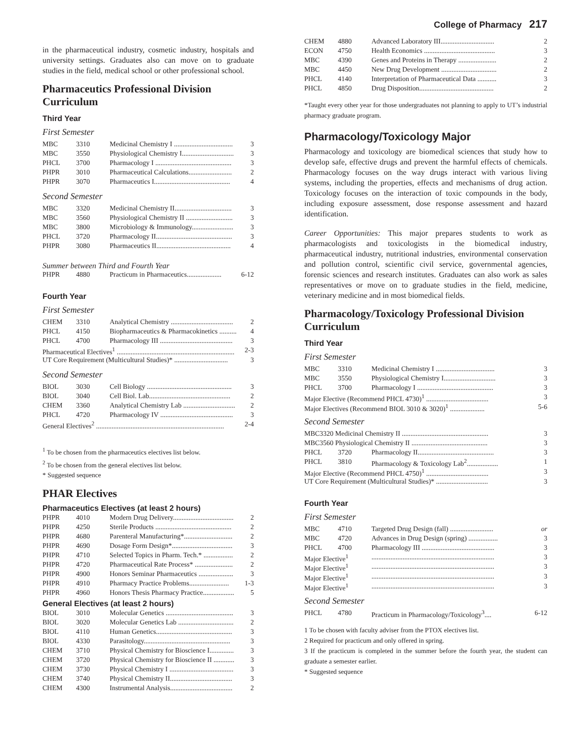College of Pharmacy 217
in the pharmaceutical industry, cosmetic industry, hospitals and university settings. Graduates also can move on to graduate studies in the field, medical school or other professional school.
Pharmaceutics Professional Division Curriculum
Third Year
First Semester
| MBC | 3310 | Medicinal Chemistry I .................................. | 3 |
| MBC | 3550 | Physiological Chemistry I.............................. | 3 |
| PHCL | 3700 | Pharmacology I ............................................ | 3 |
| PHPR | 3010 | Pharmaceutical Calculations......................... | 2 |
| PHPR | 3070 | Pharmaceutics I............................................ | 4 |
Second Semester
| MBC | 3320 | Medicinal Chemistry II................................. | 3 |
| MBC | 3560 | Physiological Chemistry II ........................... | 3 |
| MBC | 3800 | Microbiology & Immunology........................ | 3 |
| PHCL | 3720 | Pharmacology II............................................ | 3 |
| PHPR | 3080 | Pharmaceutics II........................................... | 4 |
Summer between Third and Fourth Year
| PHPR | 4880 | Practicum in Pharmaceutics.................... | 6-12 |
Fourth Year
First Semester
| CHEM | 3310 | Analytical Chemistry .................................... | 2 |
| PHCL | 4150 | Biopharmaceutics & Pharmacokinetics .......... | 4 |
| PHCL | 4700 | Pharmacology III .......................................... | 3 |
| Pharmaceutical Electives<sup>1</sup> .................................................................... | | | 2-3 |
| UT Core Requirement (Multicultural Studies)* ............................... | | | 3 |
Second Semester
| BIOL | 3030 | Cell Biology ................................................. | 3 |
| BIOL | 3040 | Cell Biol. Lab............................................... | 2 |
| CHEM | 3360 | Analytical Chemistry Lab .............................. | 2 |
| PHCL | 4720 | Pharmacology IV .......................................... | 3 |
| General Electives<sup>2</sup> .......................................................................... | | | 2-4 |
<sup>1</sup> To be chosen from the pharmaceutics electives list below.
<sup>2</sup> To be chosen from the general electives list below.
* Suggested sequence
PHAR Electives
Pharmaceutics Electives (at least 2 hours)
| PHPR | 4010 | Modern Drug Delivery................................... | 2 |
| PHPR | 4250 | Sterile Products ............................................ | 2 |
| PHPR | 4680 | Parenteral Manufacturing*............................ | 2 |
| PHPR | 4690 | Dosage Form Design*................................... | 3 |
| PHPR | 4710 | Selected Topics in Pharm. Tech.* ................. | 2 |
| PHPR | 4720 | Pharmaceutical Rate Process* ...................... | 2 |
| PHPR | 4900 | Honors Seminar Pharmaceutics .................... | 3 |
| PHPR | 4910 | Pharmacy Practice Problems....................... | 1-3 |
| PHPR | 4960 | Honors Thesis Pharmacy Practice.................. | 5 |
General Electives (at least 2 hours)
| BIOL | 3010 | Molecular Genetics ....................................... | 3 |
| BIOL | 3020 | Molecular Genetics Lab ................................ | 2 |
| BIOL | 4110 | Human Genetics............................................ | 3 |
| BIOL | 4330 | Parasitology.................................................. | 3 |
| CHEM | 3710 | Physical Chemistry for Bioscience I.............. | 3 |
| CHEM | 3720 | Physical Chemistry for Bioscience II ............ | 3 |
| CHEM | 3730 | Physical Chemistry I ..................................... | 3 |
| CHEM | 3740 | Physical Chemistry II.................................... | 3 |
| CHEM | 4300 | Instrumental Analysis.................................... | 2 |
| CHEM | 4880 | Advanced Laboratory III............................... | 2 |
| ECON | 4750 | Health Economics ......................................... | 3 |
| MBC | 4390 | Genes and Proteins in Therapy ...................... | 2 |
| MBC | 4450 | New Drug Development ................................ | 2 |
| PHCL | 4140 | Interpretation of Pharmaceutical Data ........... | 3 |
| PHCL | 4850 | Drug Disposition........................................... | 2 |
*Taught every other year for those undergraduates not planning to apply to UT’s industrial pharmacy graduate program.
Pharmacology/Toxicology Major
Pharmacology and toxicology are biomedical sciences that study how to develop safe, effective drugs and prevent the harmful effects of chemicals. Pharmacology focuses on the way drugs interact with various living systems, including the properties, effects and mechanisms of drug action. Toxicology focuses on the interaction of toxic compounds in the body, including exposure assessment, dose response assessment and hazard identification.
Career Opportunities: This major prepares students to work as pharmacologists and toxicologists in the biomedical industry, pharmaceutical industry, nutritional industries, environmental conservation and pollution control, scientific civil service, governmental agencies, forensic sciences and research institutes. Graduates can also work as sales representatives or move on to graduate studies in the field, medicine, veterinary medicine and in most biomedical fields.
Pharmacology/Toxicology Professional Division Curriculum
Third Year
First Semester
| MBC | 3310 | Medicinal Chemistry I .................................. | 3 |
| MBC | 3550 | Physiological Chemistry I.............................. | 3 |
| PHCL | 3700 | Pharmacology I ............................................ | 3 |
| Major Elective (Recommend PHCL 4730)<sup>1</sup> .................................... | | | 3 |
| Major Electives (Recommend BIOL 3010 & 3020)<sup>1</sup> .................... | | | 5-6 |
Second Semester
| MBC3320 Medicinal Chemistry II .................................................. | | | 3 |
| MBC3560 Physiological Chemistry II ............................................ | | | 3 |
| PHCL | 3720 | Pharmacology II............................................ | 3 |
| PHCL | 3810 | Pharmacology & Toxicology Lab<sup>2</sup>.................. | 1 |
| Major Elective (Recommend PHCL 4750)<sup>1</sup> .................................... | | | 3 |
| UT Core Requirement (Multicultural Studies)* .............................. | | | 3 |
Fourth Year
First Semester
| MBC | 4710 | Targeted Drug Design (fall) ......................... | or |
| MBC | 4720 | Advances in Drug Design (spring) ................. | 3 |
| PHCL | 4700 | Pharmacology III .......................................... | 3 |
| Major Elective<sup>1</sup> | | ....................................................................... | 3 |
| Major Elective<sup>1</sup> | | ....................................................................... | 3 |
| Major Elective<sup>1</sup> | | ....................................................................... | 3 |
| Major Elective<sup>1</sup> | | ....................................................................... | 3 |
Second Semester
| PHCL | 4780 | Practicum in Pharmacology/Toxicology<sup>3</sup>.... | 6-12 |
1 To be chosen with faculty adviser from the PTOX electives list.
2 Required for practicum and only offered in spring.
3 If the practicum is completed in the summer before the fourth year, the student can graduate a semester earlier.
* Suggested sequence